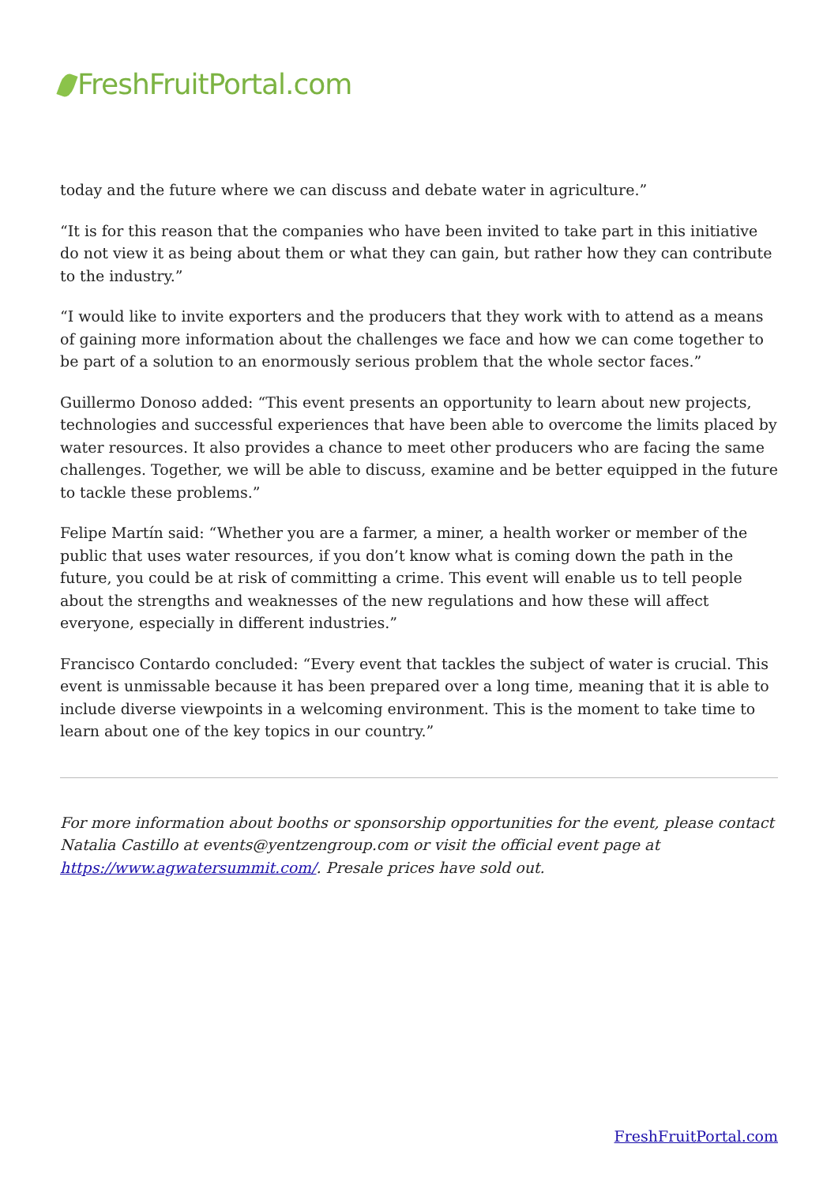FreshFruitPortal.com
today and the future where we can discuss and debate water in agriculture.”
“It is for this reason that the companies who have been invited to take part in this initiative do not view it as being about them or what they can gain, but rather how they can contribute to the industry.”
“I would like to invite exporters and the producers that they work with to attend as a means of gaining more information about the challenges we face and how we can come together to be part of a solution to an enormously serious problem that the whole sector faces.”
Guillermo Donoso added: “This event presents an opportunity to learn about new projects, technologies and successful experiences that have been able to overcome the limits placed by water resources. It also provides a chance to meet other producers who are facing the same challenges. Together, we will be able to discuss, examine and be better equipped in the future to tackle these problems.”
Felipe Martín said: “Whether you are a farmer, a miner, a health worker or member of the public that uses water resources, if you don’t know what is coming down the path in the future, you could be at risk of committing a crime. This event will enable us to tell people about the strengths and weaknesses of the new regulations and how these will affect everyone, especially in different industries.”
Francisco Contardo concluded: “Every event that tackles the subject of water is crucial. This event is unmissable because it has been prepared over a long time, meaning that it is able to include diverse viewpoints in a welcoming environment. This is the moment to take time to learn about one of the key topics in our country.”
For more information about booths or sponsorship opportunities for the event, please contact Natalia Castillo at events@yentzengroup.com or visit the official event page at https://www.agwatersummit.com/. Presale prices have sold out.
FreshFruitPortal.com